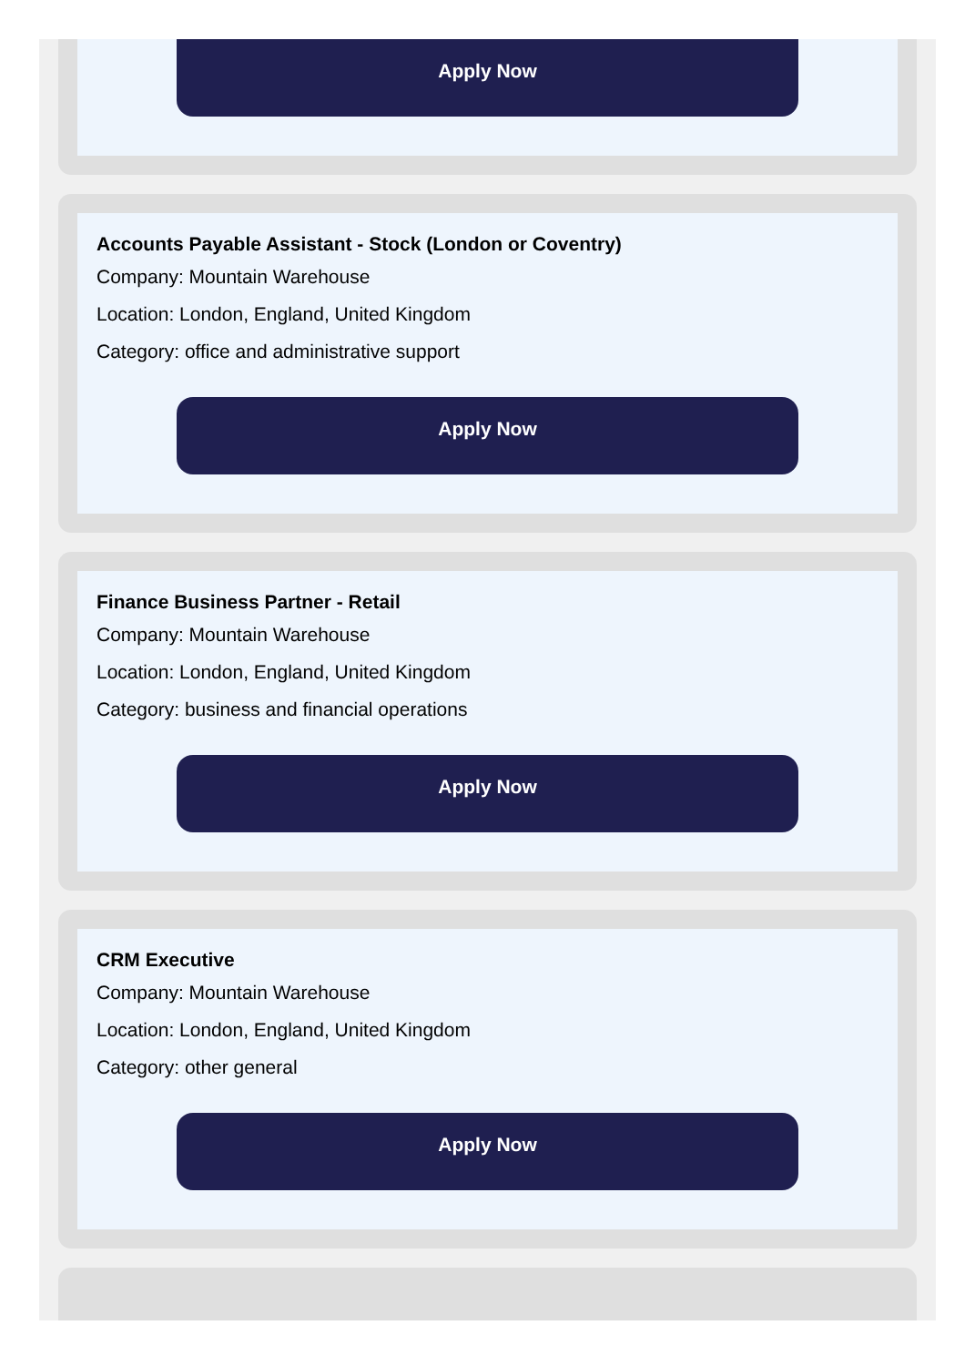Apply Now
Accounts Payable Assistant - Stock (London or Coventry)
Company: Mountain Warehouse
Location: London, England, United Kingdom
Category: office and administrative support
Apply Now
Finance Business Partner - Retail
Company: Mountain Warehouse
Location: London, England, United Kingdom
Category: business and financial operations
Apply Now
CRM Executive
Company: Mountain Warehouse
Location: London, England, United Kingdom
Category: other general
Apply Now